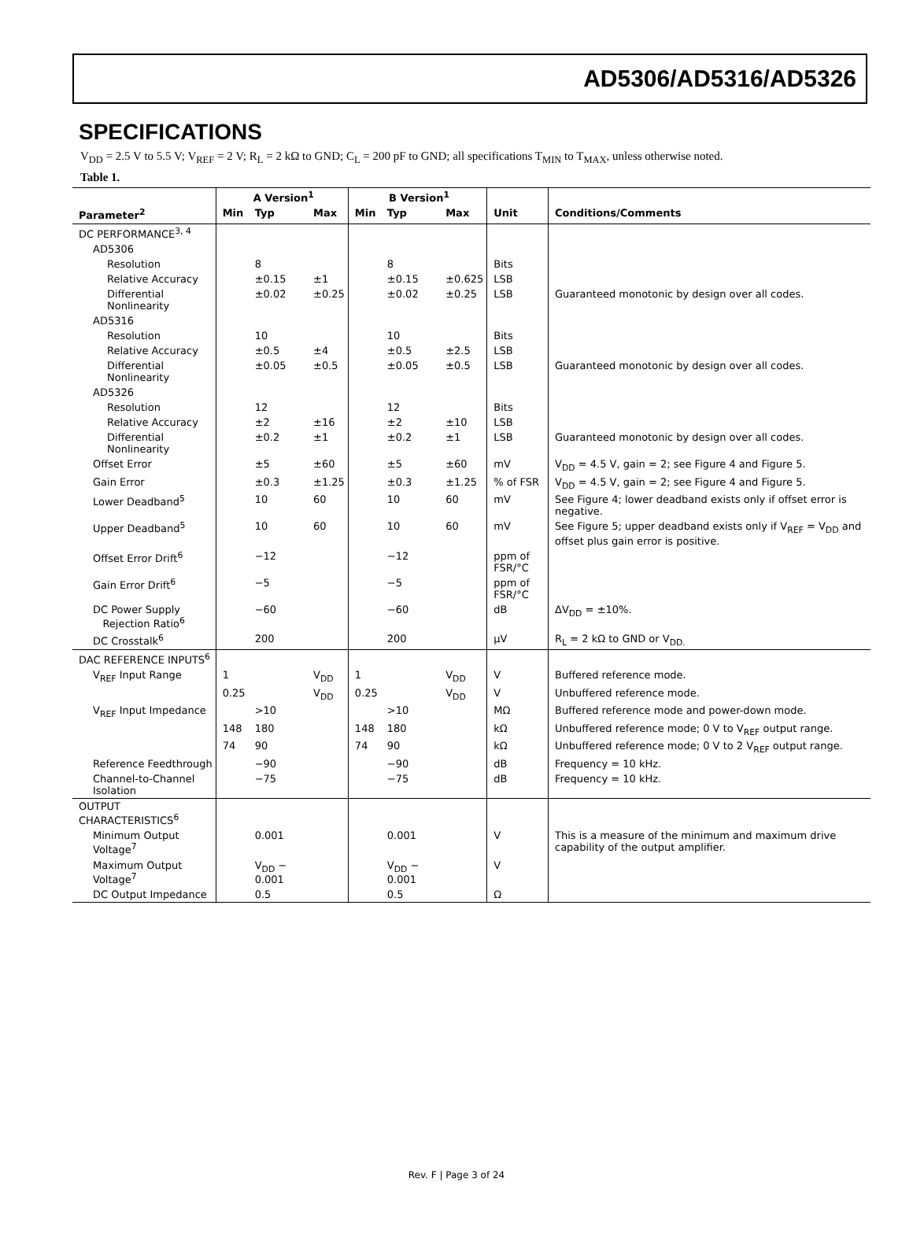AD5306/AD5316/AD5326
SPECIFICATIONS
V<sub>DD</sub> = 2.5 V to 5.5 V; V<sub>REF</sub> = 2 V; R<sub>L</sub> = 2 kΩ to GND; C<sub>L</sub> = 200 pF to GND; all specifications T<sub>MIN</sub> to T<sub>MAX</sub>, unless otherwise noted.
Table 1.
| | A Version<sup>1</sup> | | | B Version<sup>1</sup> | | | | |
| --- | --- | --- | --- | --- | --- | --- | --- | --- |
| Parameter<sup>2</sup> | Min | Typ | Max | Min | Typ | Max | Unit | Conditions/Comments |
| DC PERFORMANCE<sup>3, 4</sup> | | | | | | | | |
| AD5306 | | | | | | | | |
| Resolution | | 8 | | | 8 | | Bits | |
| Relative Accuracy | | ±0.15 | ±1 | | ±0.15 | ±0.625 | LSB | |
| Differential Nonlinearity | | ±0.02 | ±0.25 | | ±0.02 | ±0.25 | LSB | Guaranteed monotonic by design over all codes. |
| AD5316 | | | | | | | | |
| Resolution | | 10 | | | 10 | | Bits | |
| Relative Accuracy | | ±0.5 | ±4 | | ±0.5 | ±2.5 | LSB | |
| Differential Nonlinearity | | ±0.05 | ±0.5 | | ±0.05 | ±0.5 | LSB | Guaranteed monotonic by design over all codes. |
| AD5326 | | | | | | | | |
| Resolution | | 12 | | | 12 | | Bits | |
| Relative Accuracy | | ±2 | ±16 | | ±2 | ±10 | LSB | |
| Differential Nonlinearity | | ±0.2 | ±1 | | ±0.2 | ±1 | LSB | Guaranteed monotonic by design over all codes. |
| Offset Error | | ±5 | ±60 | | ±5 | ±60 | mV | V<sub>DD</sub> = 4.5 V, gain = 2; see Figure 4 and Figure 5. |
| Gain Error | | ±0.3 | ±1.25 | | ±0.3 | ±1.25 | % of FSR | V<sub>DD</sub> = 4.5 V, gain = 2; see Figure 4 and Figure 5. |
| Lower Deadband<sup>5</sup> | | 10 | 60 | | 10 | 60 | mV | See Figure 4; lower deadband exists only if offset error is negative. |
| Upper Deadband<sup>5</sup> | | 10 | 60 | | 10 | 60 | mV | See Figure 5; upper deadband exists only if V<sub>REF</sub> = V<sub>DD</sub> and offset plus gain error is positive. |
| Offset Error Drift<sup>6</sup> | | −12 | | | −12 | | ppm of FSR/°C | |
| Gain Error Drift<sup>6</sup> | | −5 | | | −5 | | ppm of FSR/°C | |
| DC Power Supply Rejection Ratio<sup>6</sup> | | −60 | | | −60 | | dB | ΔV<sub>DD</sub> = ±10%. |
| DC Crosstalk<sup>6</sup> | | 200 | | | 200 | | μV | R<sub>L</sub> = 2 kΩ to GND or V<sub>DD.</sub> |
| DAC REFERENCE INPUTS<sup>6</sup> | | | | | | | | |
| V<sub>REF</sub> Input Range | 1 | | V<sub>DD</sub> | 1 | | V<sub>DD</sub> | V | Buffered reference mode. |
| | 0.25 | | V<sub>DD</sub> | 0.25 | | V<sub>DD</sub> | V | Unbuffered reference mode. |
| V<sub>REF</sub> Input Impedance | | >10 | | | >10 | | MΩ | Buffered reference mode and power-down mode. |
| | 148 | 180 | | 148 | 180 | | kΩ | Unbuffered reference mode; 0 V to V<sub>REF</sub> output range. |
| | 74 | 90 | | 74 | 90 | | kΩ | Unbuffered reference mode; 0 V to 2 V<sub>REF</sub> output range. |
| Reference Feedthrough | | −90 | | | −90 | | dB | Frequency = 10 kHz. |
| Channel-to-Channel Isolation | | −75 | | | −75 | | dB | Frequency = 10 kHz. |
| OUTPUT CHARACTERISTICS<sup>6</sup> | | | | | | | | |
| Minimum Output Voltage<sup>7</sup> | | 0.001 | | | 0.001 | | V | This is a measure of the minimum and maximum drive capability of the output amplifier. |
| Maximum Output Voltage<sup>7</sup> | | V<sub>DD</sub> − 0.001 | | | V<sub>DD</sub> − 0.001 | | V | |
| DC Output Impedance | | 0.5 | | | 0.5 | | Ω | |
Rev. F | Page 3 of 24